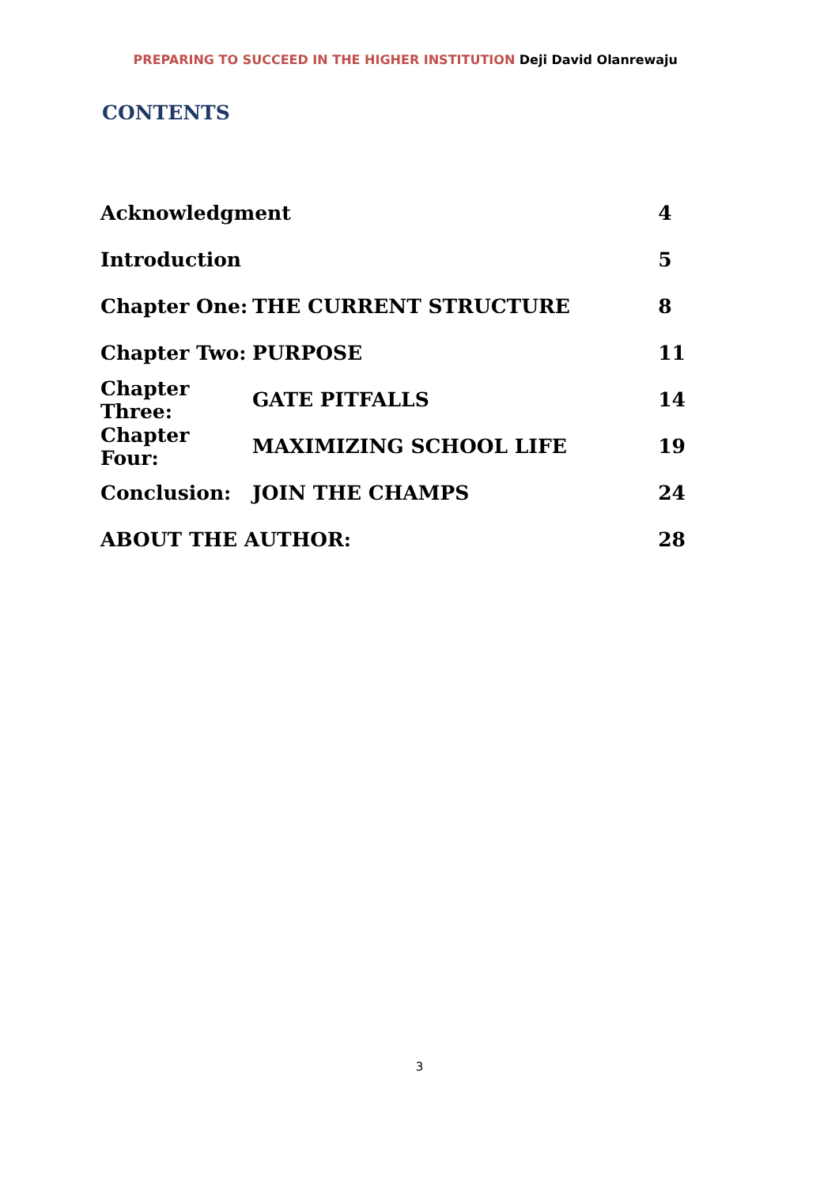PREPARING TO SUCCEED IN THE HIGHER INSTITUTION Deji David Olanrewaju
CONTENTS
| Acknowledgment | | 4 |
| Introduction | | 5 |
| Chapter One: | THE CURRENT STRUCTURE | 8 |
| Chapter Two: | PURPOSE | 11 |
| Chapter Three: | GATE PITFALLS | 14 |
| Chapter Four: | MAXIMIZING SCHOOL LIFE | 19 |
| Conclusion: | JOIN THE CHAMPS | 24 |
| ABOUT THE AUTHOR: | | 28 |
3